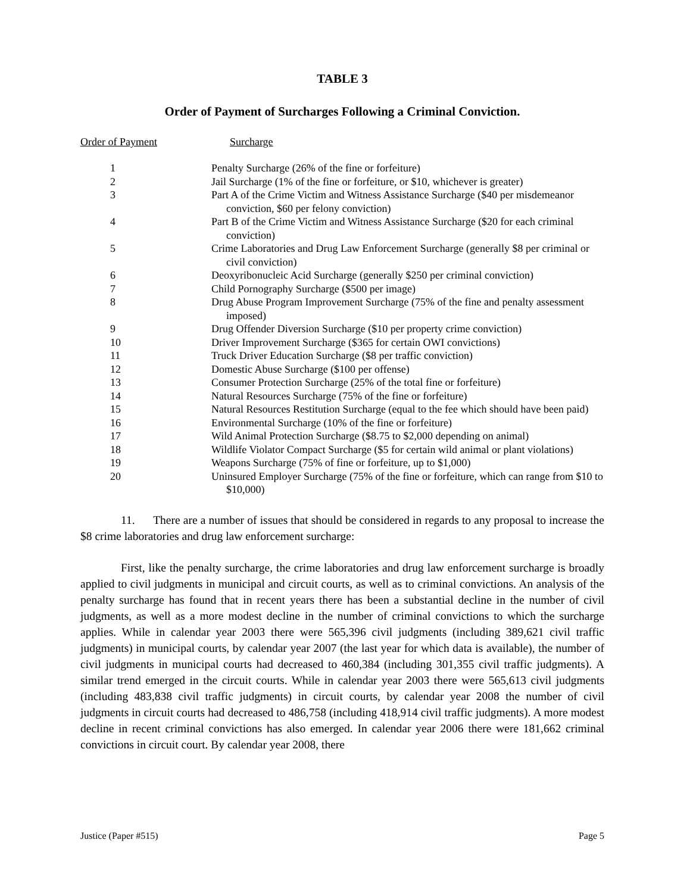TABLE 3
Order of Payment of Surcharges Following a Criminal Conviction.
Order of Payment Surcharge
| 1 | Penalty Surcharge (26% of the fine or forfeiture) |
| 2 | Jail Surcharge (1% of the fine or forfeiture, or $10, whichever is greater) |
| 3 | Part A of the Crime Victim and Witness Assistance Surcharge ($40 per misdemeanor conviction, $60 per felony conviction) |
| 4 | Part B of the Crime Victim and Witness Assistance Surcharge ($20 for each criminal conviction) |
| 5 | Crime Laboratories and Drug Law Enforcement Surcharge (generally $8 per criminal or civil conviction) |
| 6 | Deoxyribonucleic Acid Surcharge (generally $250 per criminal conviction) |
| 7 | Child Pornography Surcharge ($500 per image) |
| 8 | Drug Abuse Program Improvement Surcharge (75% of the fine and penalty assessment imposed) |
| 9 | Drug Offender Diversion Surcharge ($10 per property crime conviction) |
| 10 | Driver Improvement Surcharge ($365 for certain OWI convictions) |
| 11 | Truck Driver Education Surcharge ($8 per traffic conviction) |
| 12 | Domestic Abuse Surcharge ($100 per offense) |
| 13 | Consumer Protection Surcharge (25% of the total fine or forfeiture) |
| 14 | Natural Resources Surcharge (75% of the fine or forfeiture) |
| 15 | Natural Resources Restitution Surcharge (equal to the fee which should have been paid) |
| 16 | Environmental Surcharge (10% of the fine or forfeiture) |
| 17 | Wild Animal Protection Surcharge ($8.75 to $2,000 depending on animal) |
| 18 | Wildlife Violator Compact Surcharge ($5 for certain wild animal or plant violations) |
| 19 | Weapons Surcharge (75% of fine or forfeiture, up to $1,000) |
| 20 | Uninsured Employer Surcharge (75% of the fine or forfeiture, which can range from $10 to $10,000) |
11. There are a number of issues that should be considered in regards to any proposal to increase the $8 crime laboratories and drug law enforcement surcharge:
First, like the penalty surcharge, the crime laboratories and drug law enforcement surcharge is broadly applied to civil judgments in municipal and circuit courts, as well as to criminal convictions. An analysis of the penalty surcharge has found that in recent years there has been a substantial decline in the number of civil judgments, as well as a more modest decline in the number of criminal convictions to which the surcharge applies. While in calendar year 2003 there were 565,396 civil judgments (including 389,621 civil traffic judgments) in municipal courts, by calendar year 2007 (the last year for which data is available), the number of civil judgments in municipal courts had decreased to 460,384 (including 301,355 civil traffic judgments). A similar trend emerged in the circuit courts. While in calendar year 2003 there were 565,613 civil judgments (including 483,838 civil traffic judgments) in circuit courts, by calendar year 2008 the number of civil judgments in circuit courts had decreased to 486,758 (including 418,914 civil traffic judgments). A more modest decline in recent criminal convictions has also emerged. In calendar year 2006 there were 181,662 criminal convictions in circuit court. By calendar year 2008, there
Justice (Paper #515) Page 5